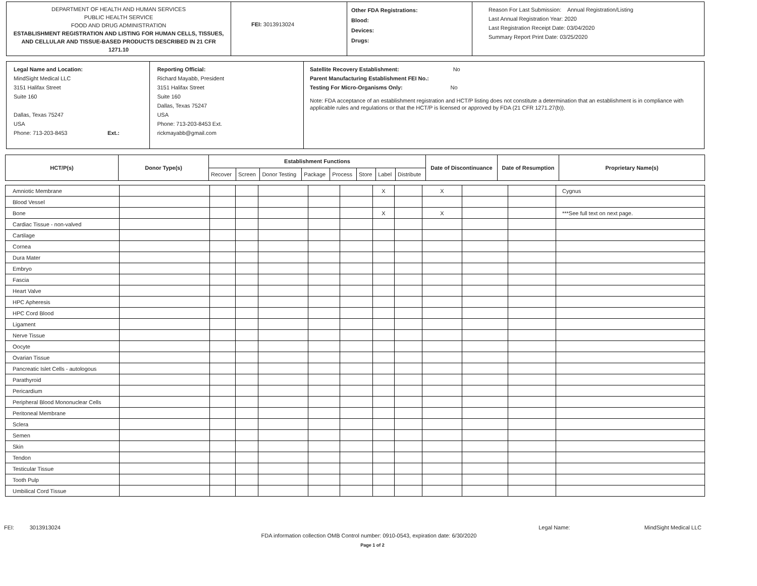DEPARTMENT OF HEALTH AND HUMAN SERVICES
PUBLIC HEALTH SERVICE
FOOD AND DRUG ADMINISTRATION
ESTABLISHMENT REGISTRATION AND LISTING FOR HUMAN CELLS, TISSUES, AND CELLULAR AND TISSUE-BASED PRODUCTS DESCRIBED IN 21 CFR 1271.10
FEI: 3013913024
Other FDA Registrations:
Blood:
Devices:
Drugs:
Reason For Last Submission: Annual Registration/Listing
Last Annual Registration Year: 2020
Last Registration Receipt Date: 03/04/2020
Summary Report Print Date: 03/25/2020
Legal Name and Location:
MindSight Medical LLC
3151 Halifax Street
Suite 160
Dallas, Texas 75247
USA
Phone: 713-203-8453 Ext.:
Reporting Official:
Richard Mayabb, President
3151 Halifax Street
Suite 160
Dallas, Texas 75247
USA
Phone: 713-203-8453 Ext.
rickmayabb@gmail.com
Satellite Recovery Establishment: No
Parent Manufacturing Establishment FEI No.:
Testing For Micro-Organisms Only: No
Note: FDA acceptance of an establishment registration and HCT/P listing does not constitute a determination that an establishment is in compliance with applicable rules and regulations or that the HCT/P is licensed or approved by FDA (21 CFR 1271.27(b)).
| HCT/P(s) | Donor Type(s) | Establishment Functions | | | | | | | | Date of Discontinuance | Date of Resumption | Proprietary Name(s) |
| --- | --- | --- | --- | --- | --- | --- | --- | --- | --- | --- | --- | --- |
| | | Recover | Screen | Donor Testing | Package | Process | Store | Label | Distribute | | | |
| Amniotic Membrane | | | | | | | X | | X | | | Cygnus |
| Blood Vessel | | | | | | | | | | | | |
| Bone | | | | | | | X | | X | | | ***See full text on next page. |
| Cardiac Tissue - non-valved | | | | | | | | | | | | |
| Cartilage | | | | | | | | | | | | |
| Cornea | | | | | | | | | | | | |
| Dura Mater | | | | | | | | | | | | |
| Embryo | | | | | | | | | | | | |
| Fascia | | | | | | | | | | | | |
| Heart Valve | | | | | | | | | | | | |
| HPC Apheresis | | | | | | | | | | | | |
| HPC Cord Blood | | | | | | | | | | | | |
| Ligament | | | | | | | | | | | | |
| Nerve Tissue | | | | | | | | | | | | |
| Oocyte | | | | | | | | | | | | |
| Ovarian Tissue | | | | | | | | | | | | |
| Pancreatic Islet Cells - autologous | | | | | | | | | | | | |
| Parathyroid | | | | | | | | | | | | |
| Pericardium | | | | | | | | | | | | |
| Peripheral Blood Mononuclear Cells | | | | | | | | | | | | |
| Peritoneal Membrane | | | | | | | | | | | | |
| Sclera | | | | | | | | | | | | |
| Semen | | | | | | | | | | | | |
| Skin | | | | | | | | | | | | |
| Tendon | | | | | | | | | | | | |
| Testicular Tissue | | | | | | | | | | | | |
| Tooth Pulp | | | | | | | | | | | | |
| Umbilical Cord Tissue | | | | | | | | | | | | |
FEI: 3013913024 Legal Name: MindSight Medical LLC
FDA information collection OMB Control number: 0910-0543, expiration date: 6/30/2020
Page 1 of 2